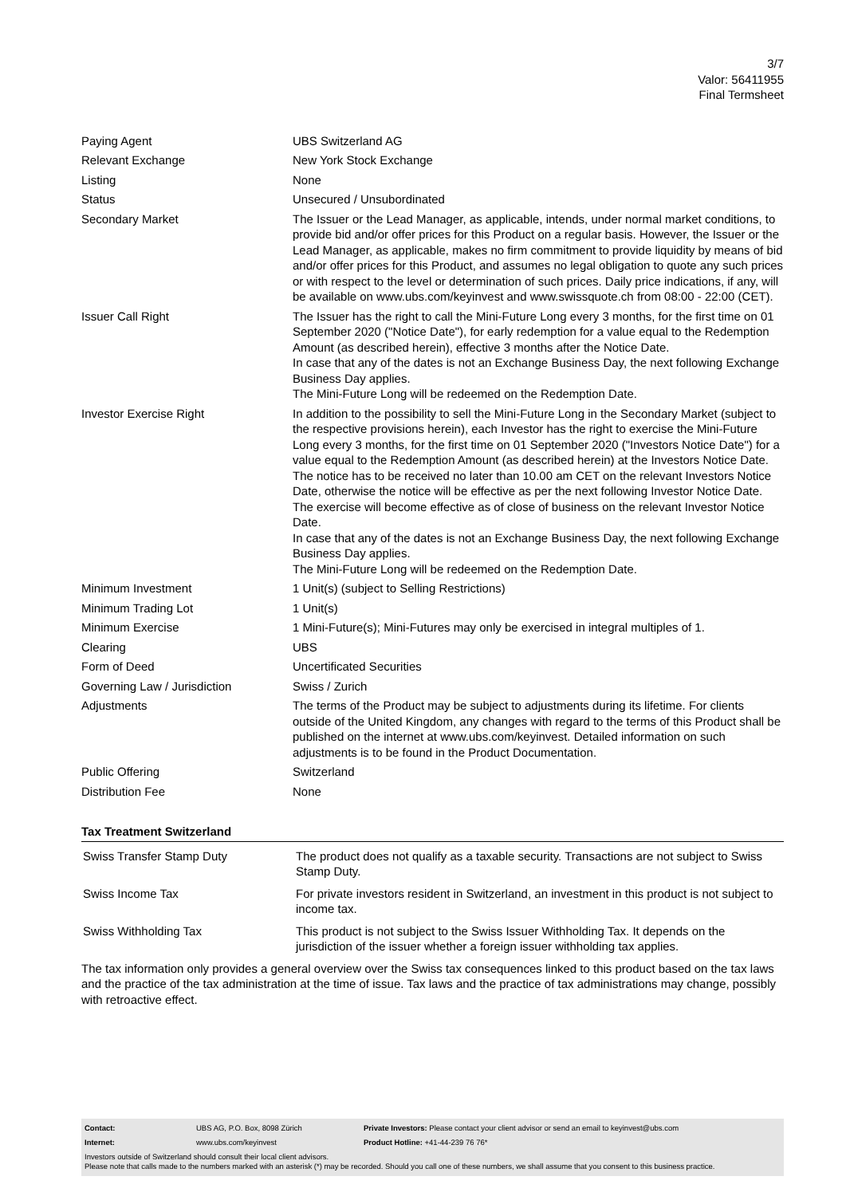3/7
Valor: 56411955
Final Termsheet
| Paying Agent | UBS Switzerland AG |
| Relevant Exchange | New York Stock Exchange |
| Listing | None |
| Status | Unsecured / Unsubordinated |
| Secondary Market | The Issuer or the Lead Manager, as applicable, intends, under normal market conditions, to provide bid and/or offer prices for this Product on a regular basis. However, the Issuer or the Lead Manager, as applicable, makes no firm commitment to provide liquidity by means of bid and/or offer prices for this Product, and assumes no legal obligation to quote any such prices or with respect to the level or determination of such prices. Daily price indications, if any, will be available on www.ubs.com/keyinvest and www.swissquote.ch from 08:00 - 22:00 (CET). |
| Issuer Call Right | The Issuer has the right to call the Mini-Future Long every 3 months, for the first time on 01 September 2020 ("Notice Date"), for early redemption for a value equal to the Redemption Amount (as described herein), effective 3 months after the Notice Date. In case that any of the dates is not an Exchange Business Day, the next following Exchange Business Day applies. The Mini-Future Long will be redeemed on the Redemption Date. |
| Investor Exercise Right | In addition to the possibility to sell the Mini-Future Long in the Secondary Market (subject to the respective provisions herein), each Investor has the right to exercise the Mini-Future Long every 3 months, for the first time on 01 September 2020 ("Investors Notice Date") for a value equal to the Redemption Amount (as described herein) at the Investors Notice Date. The notice has to be received no later than 10.00 am CET on the relevant Investors Notice Date, otherwise the notice will be effective as per the next following Investor Notice Date. The exercise will become effective as of close of business on the relevant Investor Notice Date. In case that any of the dates is not an Exchange Business Day, the next following Exchange Business Day applies. The Mini-Future Long will be redeemed on the Redemption Date. |
| Minimum Investment | 1 Unit(s) (subject to Selling Restrictions) |
| Minimum Trading Lot | 1 Unit(s) |
| Minimum Exercise | 1 Mini-Future(s); Mini-Futures may only be exercised in integral multiples of 1. |
| Clearing | UBS |
| Form of Deed | Uncertificated Securities |
| Governing Law / Jurisdiction | Swiss / Zurich |
| Adjustments | The terms of the Product may be subject to adjustments during its lifetime. For clients outside of the United Kingdom, any changes with regard to the terms of this Product shall be published on the internet at www.ubs.com/keyinvest. Detailed information on such adjustments is to be found in the Product Documentation. |
| Public Offering | Switzerland |
| Distribution Fee | None |
Tax Treatment Switzerland
| Swiss Transfer Stamp Duty | The product does not qualify as a taxable security. Transactions are not subject to Swiss Stamp Duty. |
| Swiss Income Tax | For private investors resident in Switzerland, an investment in this product is not subject to income tax. |
| Swiss Withholding Tax | This product is not subject to the Swiss Issuer Withholding Tax. It depends on the jurisdiction of the issuer whether a foreign issuer withholding tax applies. |
The tax information only provides a general overview over the Swiss tax consequences linked to this product based on the tax laws and the practice of the tax administration at the time of issue. Tax laws and the practice of tax administrations may change, possibly with retroactive effect.
| Contact: | UBS AG, P.O. Box, 8098 Zürich | Private Investors: Please contact your client advisor or send an email to keyinvest@ubs.com |
| Internet: | www.ubs.com/keyinvest | Product Hotline: +41-44-239 76 76* |
Investors outside of Switzerland should consult their local client advisors.
Please note that calls made to the numbers marked with an asterisk (*) may be recorded. Should you call one of these numbers, we shall assume that you consent to this business practice.